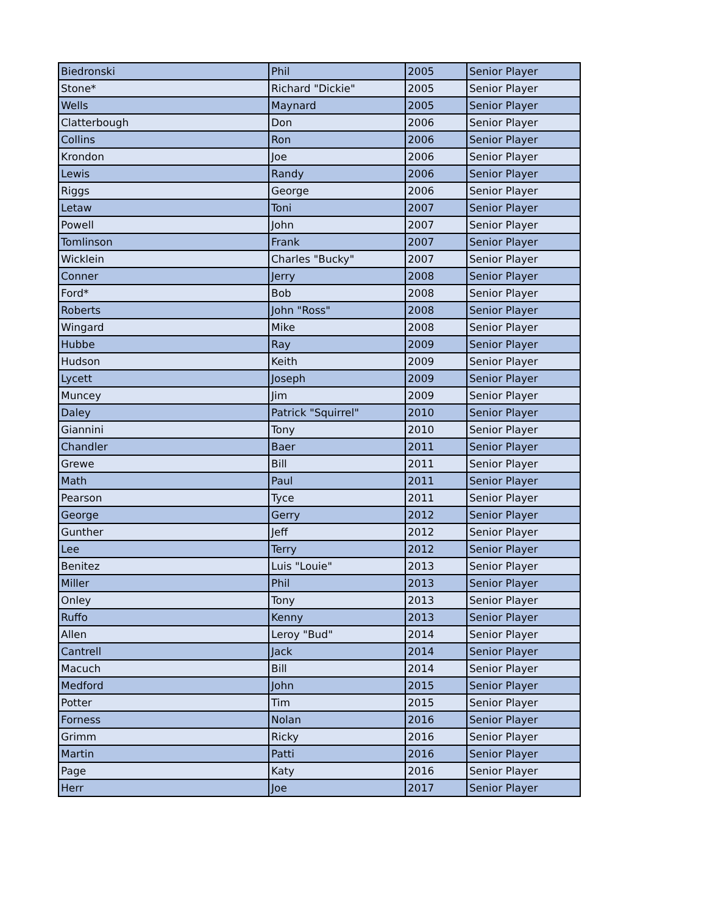| Biedronski | Phil | 2005 | Senior Player |
| Stone* | Richard "Dickie" | 2005 | Senior Player |
| Wells | Maynard | 2005 | Senior Player |
| Clatterbough | Don | 2006 | Senior Player |
| Collins | Ron | 2006 | Senior Player |
| Krondon | Joe | 2006 | Senior Player |
| Lewis | Randy | 2006 | Senior Player |
| Riggs | George | 2006 | Senior Player |
| Letaw | Toni | 2007 | Senior Player |
| Powell | John | 2007 | Senior Player |
| Tomlinson | Frank | 2007 | Senior Player |
| Wicklein | Charles "Bucky" | 2007 | Senior Player |
| Conner | Jerry | 2008 | Senior Player |
| Ford* | Bob | 2008 | Senior Player |
| Roberts | John "Ross" | 2008 | Senior Player |
| Wingard | Mike | 2008 | Senior Player |
| Hubbe | Ray | 2009 | Senior Player |
| Hudson | Keith | 2009 | Senior Player |
| Lycett | Joseph | 2009 | Senior Player |
| Muncey | Jim | 2009 | Senior Player |
| Daley | Patrick "Squirrel" | 2010 | Senior Player |
| Giannini | Tony | 2010 | Senior Player |
| Chandler | Baer | 2011 | Senior Player |
| Grewe | Bill | 2011 | Senior Player |
| Math | Paul | 2011 | Senior Player |
| Pearson | Tyce | 2011 | Senior Player |
| George | Gerry | 2012 | Senior Player |
| Gunther | Jeff | 2012 | Senior Player |
| Lee | Terry | 2012 | Senior Player |
| Benitez | Luis "Louie" | 2013 | Senior Player |
| Miller | Phil | 2013 | Senior Player |
| Onley | Tony | 2013 | Senior Player |
| Ruffo | Kenny | 2013 | Senior Player |
| Allen | Leroy "Bud" | 2014 | Senior Player |
| Cantrell | Jack | 2014 | Senior Player |
| Macuch | Bill | 2014 | Senior Player |
| Medford | John | 2015 | Senior Player |
| Potter | Tim | 2015 | Senior Player |
| Forness | Nolan | 2016 | Senior Player |
| Grimm | Ricky | 2016 | Senior Player |
| Martin | Patti | 2016 | Senior Player |
| Page | Katy | 2016 | Senior Player |
| Herr | Joe | 2017 | Senior Player |